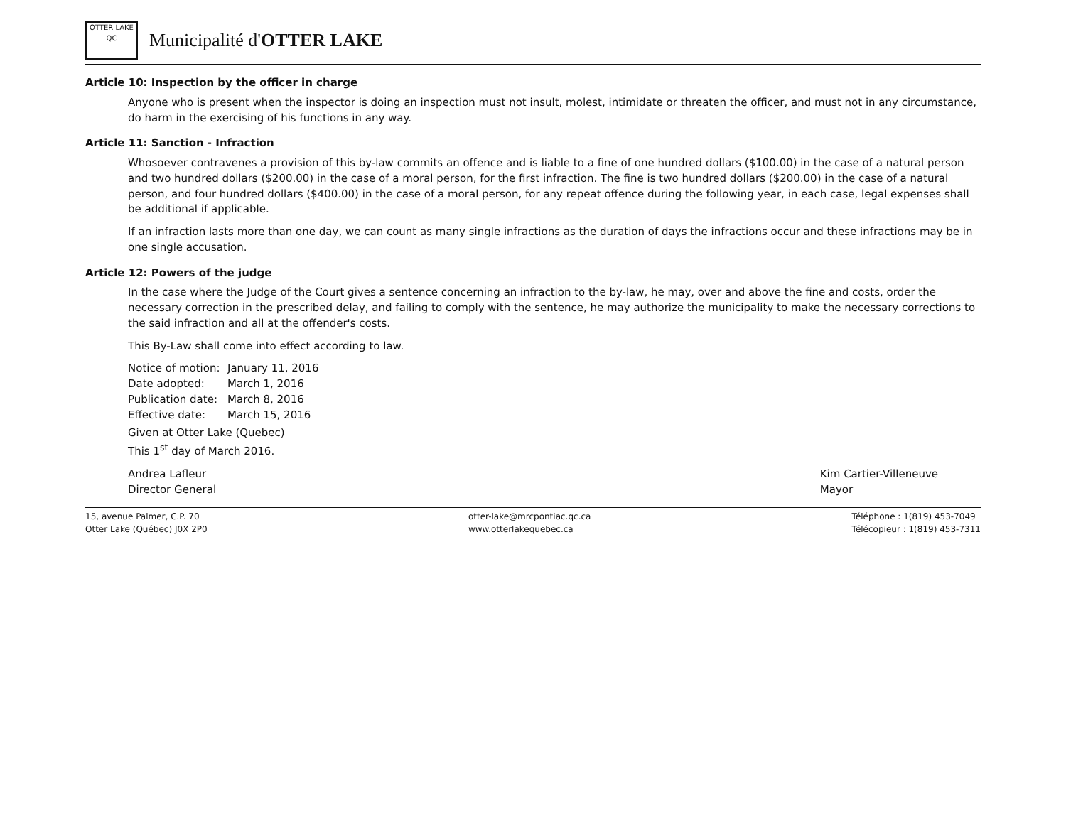OTTER LAKE
QC
Municipalité d'OTTER LAKE
Article 10: Inspection by the officer in charge
Anyone who is present when the inspector is doing an inspection must not insult, molest, intimidate or threaten the officer, and must not in any circumstance, do harm in the exercising of his functions in any way.
Article 11: Sanction - Infraction
Whosoever contravenes a provision of this by-law commits an offence and is liable to a fine of one hundred dollars ($100.00) in the case of a natural person and two hundred dollars ($200.00) in the case of a moral person, for the first infraction. The fine is two hundred dollars ($200.00) in the case of a natural person, and four hundred dollars ($400.00) in the case of a moral person, for any repeat offence during the following year, in each case, legal expenses shall be additional if applicable.
If an infraction lasts more than one day, we can count as many single infractions as the duration of days the infractions occur and these infractions may be in one single accusation.
Article 12: Powers of the judge
In the case where the Judge of the Court gives a sentence concerning an infraction to the by-law, he may, over and above the fine and costs, order the necessary correction in the prescribed delay, and failing to comply with the sentence, he may authorize the municipality to make the necessary corrections to the said infraction and all at the offender's costs.
This By-Law shall come into effect according to law.
Notice of motion: January 11, 2016 Date adopted: March 1, 2016 Publication date: March 8, 2016 Effective date: March 15, 2016
Given at Otter Lake (Quebec)
This 1<sup>st</sup> day of March 2016.
Andrea Lafleur
Director General
Kim Cartier-Villeneuve
Mayor
15, avenue Palmer, C.P. 70
Otter Lake (Québec) J0X 2P0
otter-lake@mrcpontiac.qc.ca
www.otterlakequebec.ca
Téléphone : 1(819) 453-7049
Télécopieur : 1(819) 453-7311